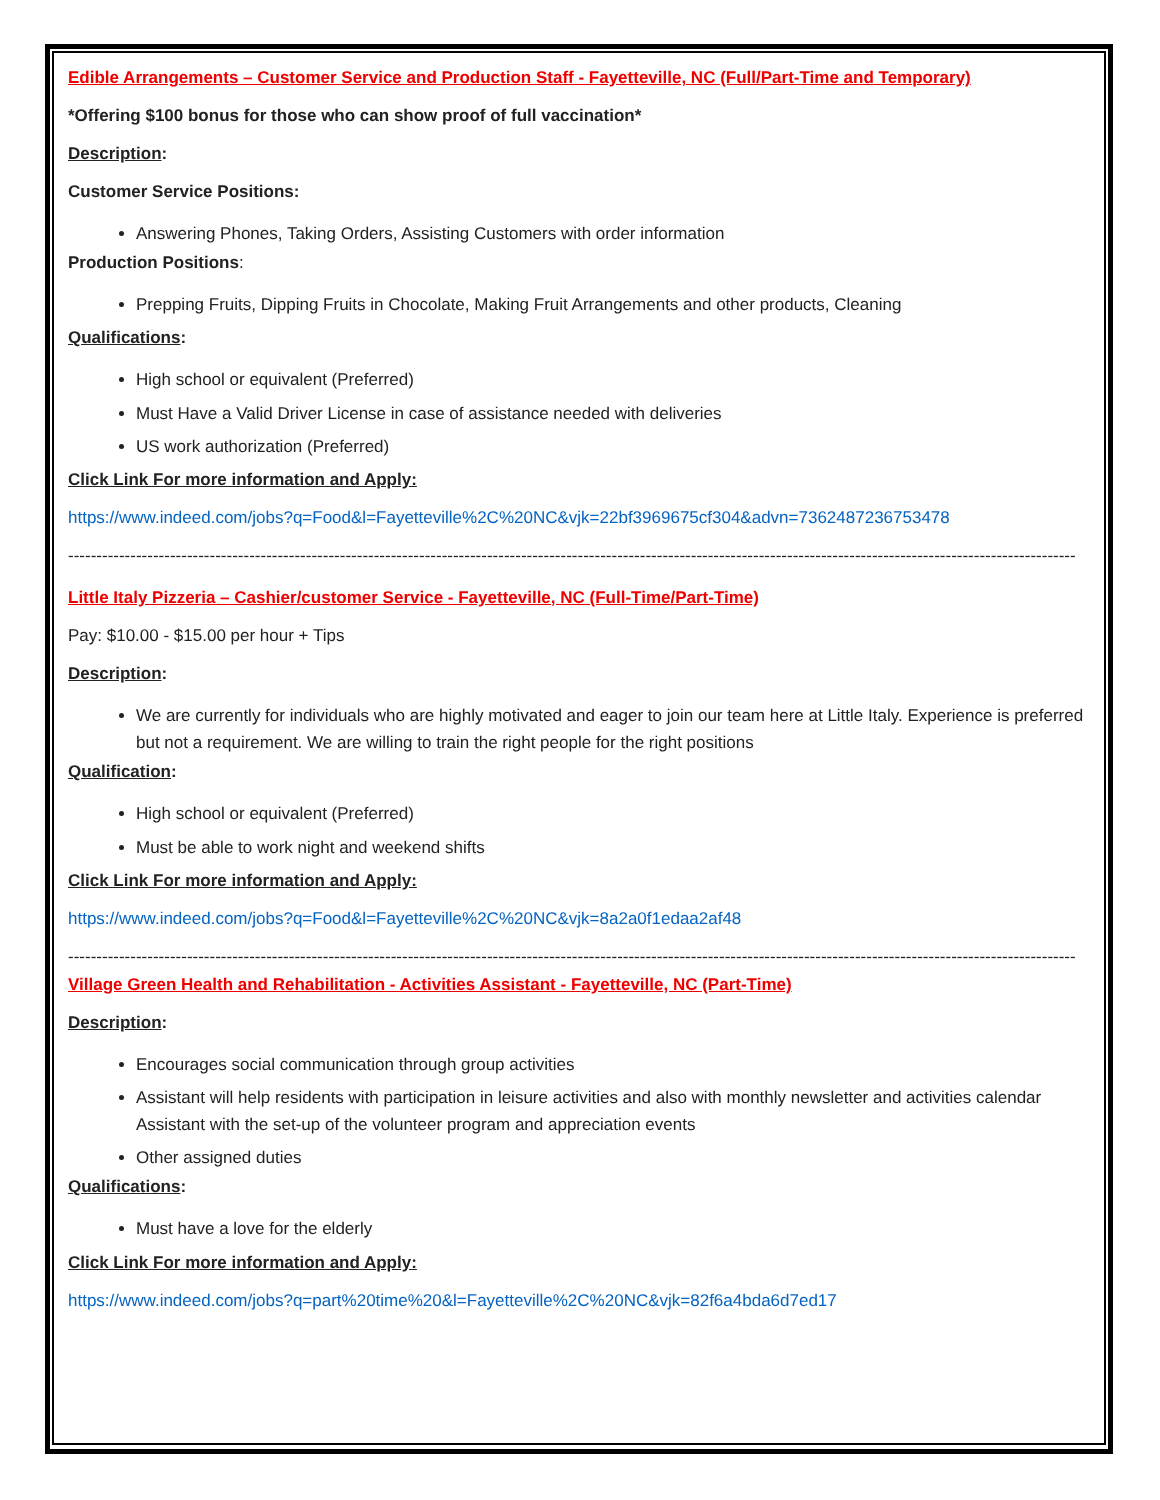Edible Arrangements – Customer Service and Production Staff - Fayetteville, NC (Full/Part-Time and Temporary)
*Offering $100 bonus for those who can show proof of full vaccination*
Description:
Customer Service Positions:
Answering Phones, Taking Orders, Assisting Customers with order information
Production Positions:
Prepping Fruits, Dipping Fruits in Chocolate, Making Fruit Arrangements and other products, Cleaning
Qualifications:
High school or equivalent (Preferred)
Must Have a Valid Driver License in case of assistance needed with deliveries
US work authorization (Preferred)
Click Link For more information and Apply:
https://www.indeed.com/jobs?q=Food&l=Fayetteville%2C%20NC&vjk=22bf3969675cf304&advn=7362487236753478
----------------------------------------------------------------------------------------------------------------------------------------------------------------------------------
Little Italy Pizzeria – Cashier/customer Service - Fayetteville, NC (Full-Time/Part-Time)
Pay: $10.00 - $15.00 per hour + Tips
Description:
We are currently for individuals who are highly motivated and eager to join our team here at Little Italy. Experience is preferred but not a requirement. We are willing to train the right people for the right positions
Qualification:
High school or equivalent (Preferred)
Must be able to work night and weekend shifts
Click Link For more information and Apply:
https://www.indeed.com/jobs?q=Food&l=Fayetteville%2C%20NC&vjk=8a2a0f1edaa2af48
----------------------------------------------------------------------------------------------------------------------------------------------------------------------------------
Village Green Health and Rehabilitation - Activities Assistant - Fayetteville, NC (Part-Time)
Description:
Encourages social communication through group activities
Assistant will help residents with participation in leisure activities and also with monthly newsletter and activities calendar Assistant with the set-up of the volunteer program and appreciation events
Other assigned duties
Qualifications:
Must have a love for the elderly
Click Link For more information and Apply:
https://www.indeed.com/jobs?q=part%20time%20&l=Fayetteville%2C%20NC&vjk=82f6a4bda6d7ed17